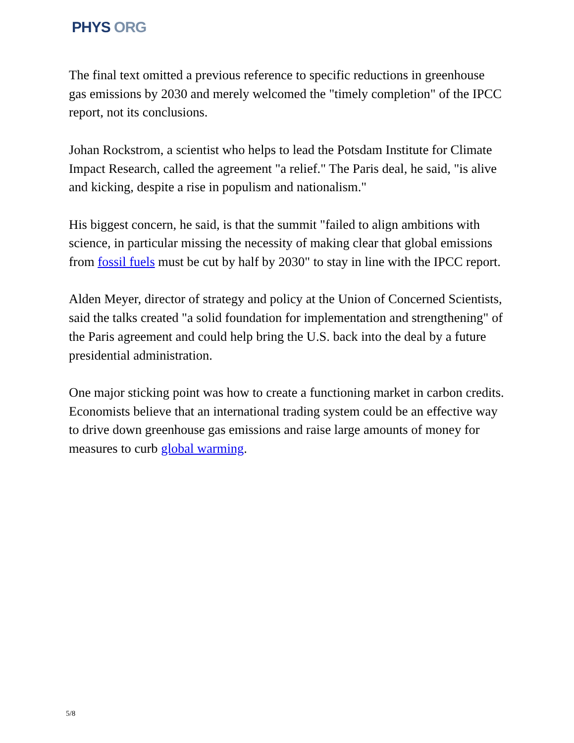PHYS ORG
The final text omitted a previous reference to specific reductions in greenhouse gas emissions by 2030 and merely welcomed the "timely completion" of the IPCC report, not its conclusions.
Johan Rockstrom, a scientist who helps to lead the Potsdam Institute for Climate Impact Research, called the agreement "a relief." The Paris deal, he said, "is alive and kicking, despite a rise in populism and nationalism."
His biggest concern, he said, is that the summit "failed to align ambitions with science, in particular missing the necessity of making clear that global emissions from fossil fuels must be cut by half by 2030" to stay in line with the IPCC report.
Alden Meyer, director of strategy and policy at the Union of Concerned Scientists, said the talks created "a solid foundation for implementation and strengthening" of the Paris agreement and could help bring the U.S. back into the deal by a future presidential administration.
One major sticking point was how to create a functioning market in carbon credits. Economists believe that an international trading system could be an effective way to drive down greenhouse gas emissions and raise large amounts of money for measures to curb global warming.
5/8